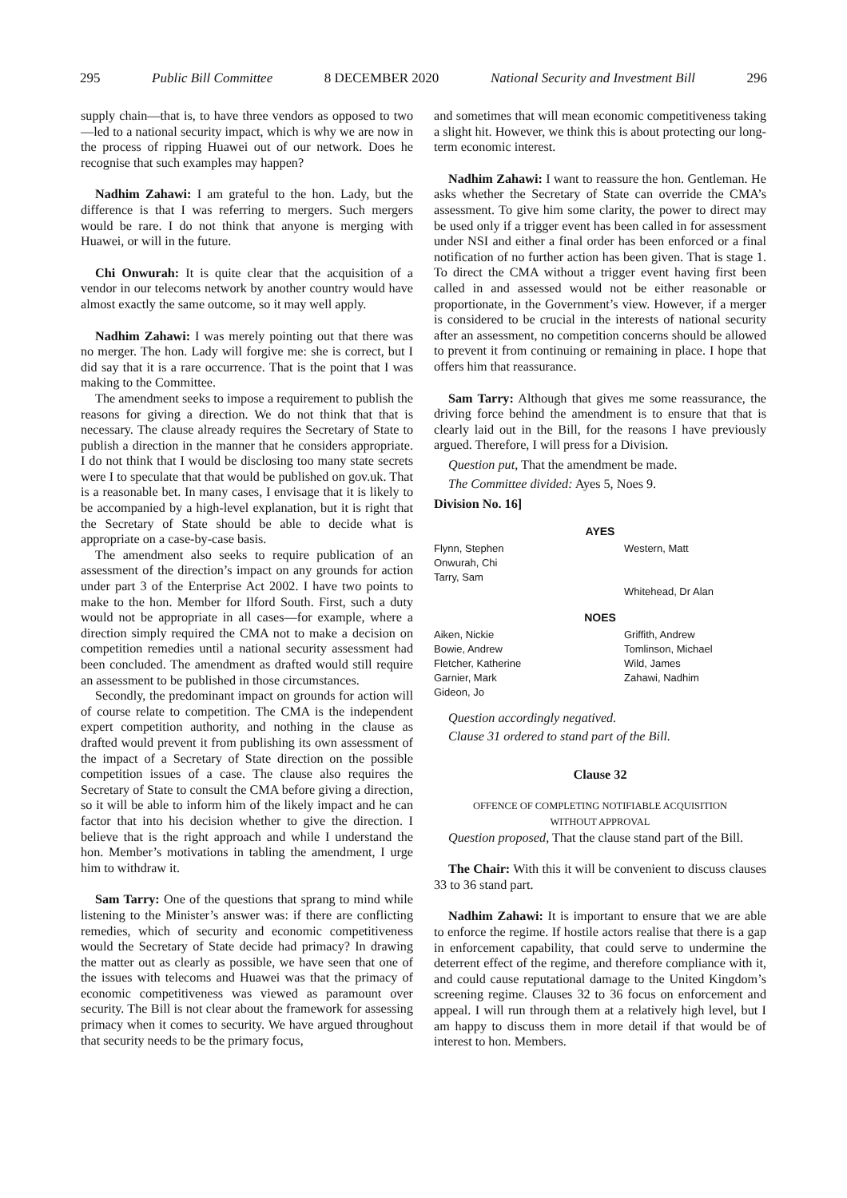295 Public Bill Committee 8 DECEMBER 2020 National Security and Investment Bill 296
supply chain—that is, to have three vendors as opposed to two—led to a national security impact, which is why we are now in the process of ripping Huawei out of our network. Does he recognise that such examples may happen?
Nadhim Zahawi: I am grateful to the hon. Lady, but the difference is that I was referring to mergers. Such mergers would be rare. I do not think that anyone is merging with Huawei, or will in the future.
Chi Onwurah: It is quite clear that the acquisition of a vendor in our telecoms network by another country would have almost exactly the same outcome, so it may well apply.
Nadhim Zahawi: I was merely pointing out that there was no merger. The hon. Lady will forgive me: she is correct, but I did say that it is a rare occurrence. That is the point that I was making to the Committee.
The amendment seeks to impose a requirement to publish the reasons for giving a direction. We do not think that that is necessary. The clause already requires the Secretary of State to publish a direction in the manner that he considers appropriate. I do not think that I would be disclosing too many state secrets were I to speculate that that would be published on gov.uk. That is a reasonable bet. In many cases, I envisage that it is likely to be accompanied by a high-level explanation, but it is right that the Secretary of State should be able to decide what is appropriate on a case-by-case basis.
The amendment also seeks to require publication of an assessment of the direction’s impact on any grounds for action under part 3 of the Enterprise Act 2002. I have two points to make to the hon. Member for Ilford South. First, such a duty would not be appropriate in all cases—for example, where a direction simply required the CMA not to make a decision on competition remedies until a national security assessment had been concluded. The amendment as drafted would still require an assessment to be published in those circumstances.
Secondly, the predominant impact on grounds for action will of course relate to competition. The CMA is the independent expert competition authority, and nothing in the clause as drafted would prevent it from publishing its own assessment of the impact of a Secretary of State direction on the possible competition issues of a case. The clause also requires the Secretary of State to consult the CMA before giving a direction, so it will be able to inform him of the likely impact and he can factor that into his decision whether to give the direction. I believe that is the right approach and while I understand the hon. Member’s motivations in tabling the amendment, I urge him to withdraw it.
Sam Tarry: One of the questions that sprang to mind while listening to the Minister’s answer was: if there are conflicting remedies, which of security and economic competitiveness would the Secretary of State decide had primacy? In drawing the matter out as clearly as possible, we have seen that one of the issues with telecoms and Huawei was that the primacy of economic competitiveness was viewed as paramount over security. The Bill is not clear about the framework for assessing primacy when it comes to security. We have argued throughout that security needs to be the primary focus,
and sometimes that will mean economic competitiveness taking a slight hit. However, we think this is about protecting our long-term economic interest.
Nadhim Zahawi: I want to reassure the hon. Gentleman. He asks whether the Secretary of State can override the CMA’s assessment. To give him some clarity, the power to direct may be used only if a trigger event has been called in for assessment under NSI and either a final order has been enforced or a final notification of no further action has been given. That is stage 1. To direct the CMA without a trigger event having first been called in and assessed would not be either reasonable or proportionate, in the Government’s view. However, if a merger is considered to be crucial in the interests of national security after an assessment, no competition concerns should be allowed to prevent it from continuing or remaining in place. I hope that offers him that reassurance.
Sam Tarry: Although that gives me some reassurance, the driving force behind the amendment is to ensure that that is clearly laid out in the Bill, for the reasons I have previously argued. Therefore, I will press for a Division.
Question put, That the amendment be made.
The Committee divided: Ayes 5, Noes 9.
Division No. 16]
AYES
| Flynn, Stephen Onwurah, Chi Tarry, Sam | Western, Matt Whitehead, Dr Alan |
NOES
| Aiken, Nickie Bowie, Andrew Fletcher, Katherine Garnier, Mark Gideon, Jo | Griffith, Andrew Tomlinson, Michael Wild, James Zahawi, Nadhim |
Question accordingly negatived.
Clause 31 ordered to stand part of the Bill.
Clause 32
OFFENCE OF COMPLETING NOTIFIABLE ACQUISITION
WITHOUT APPROVAL
Question proposed, That the clause stand part of the Bill.
The Chair: With this it will be convenient to discuss clauses 33 to 36 stand part.
Nadhim Zahawi: It is important to ensure that we are able to enforce the regime. If hostile actors realise that there is a gap in enforcement capability, that could serve to undermine the deterrent effect of the regime, and therefore compliance with it, and could cause reputational damage to the United Kingdom’s screening regime. Clauses 32 to 36 focus on enforcement and appeal. I will run through them at a relatively high level, but I am happy to discuss them in more detail if that would be of interest to hon. Members.